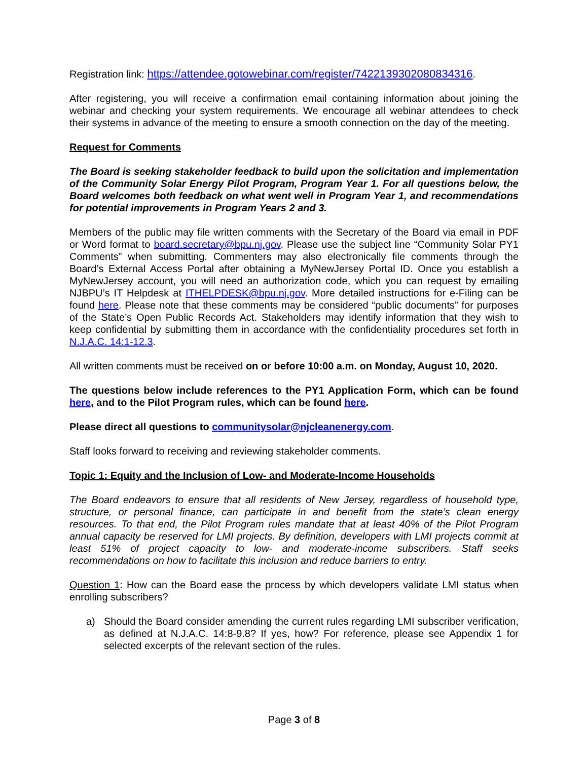Registration link: https://attendee.gotowebinar.com/register/7422139302080834316.
After registering, you will receive a confirmation email containing information about joining the webinar and checking your system requirements. We encourage all webinar attendees to check their systems in advance of the meeting to ensure a smooth connection on the day of the meeting.
Request for Comments
The Board is seeking stakeholder feedback to build upon the solicitation and implementation of the Community Solar Energy Pilot Program, Program Year 1. For all questions below, the Board welcomes both feedback on what went well in Program Year 1, and recommendations for potential improvements in Program Years 2 and 3.
Members of the public may file written comments with the Secretary of the Board via email in PDF or Word format to board.secretary@bpu.nj.gov. Please use the subject line “Community Solar PY1 Comments” when submitting. Commenters may also electronically file comments through the Board’s External Access Portal after obtaining a MyNewJersey Portal ID. Once you establish a MyNewJersey account, you will need an authorization code, which you can request by emailing NJBPU’s IT Helpdesk at ITHELPDESK@bpu.nj.gov. More detailed instructions for e-Filing can be found here. Please note that these comments may be considered “public documents” for purposes of the State’s Open Public Records Act. Stakeholders may identify information that they wish to keep confidential by submitting them in accordance with the confidentiality procedures set forth in N.J.A.C. 14:1-12.3.
All written comments must be received on or before 10:00 a.m. on Monday, August 10, 2020.
The questions below include references to the PY1 Application Form, which can be found here, and to the Pilot Program rules, which can be found here.
Please direct all questions to communitysolar@njcleanenergy.com.
Staff looks forward to receiving and reviewing stakeholder comments.
Topic 1: Equity and the Inclusion of Low- and Moderate-Income Households
The Board endeavors to ensure that all residents of New Jersey, regardless of household type, structure, or personal finance, can participate in and benefit from the state’s clean energy resources. To that end, the Pilot Program rules mandate that at least 40% of the Pilot Program annual capacity be reserved for LMI projects. By definition, developers with LMI projects commit at least 51% of project capacity to low- and moderate-income subscribers. Staff seeks recommendations on how to facilitate this inclusion and reduce barriers to entry.
Question 1: How can the Board ease the process by which developers validate LMI status when enrolling subscribers?
a) Should the Board consider amending the current rules regarding LMI subscriber verification, as defined at N.J.A.C. 14:8-9.8? If yes, how? For reference, please see Appendix 1 for selected excerpts of the relevant section of the rules.
Page 3 of 8